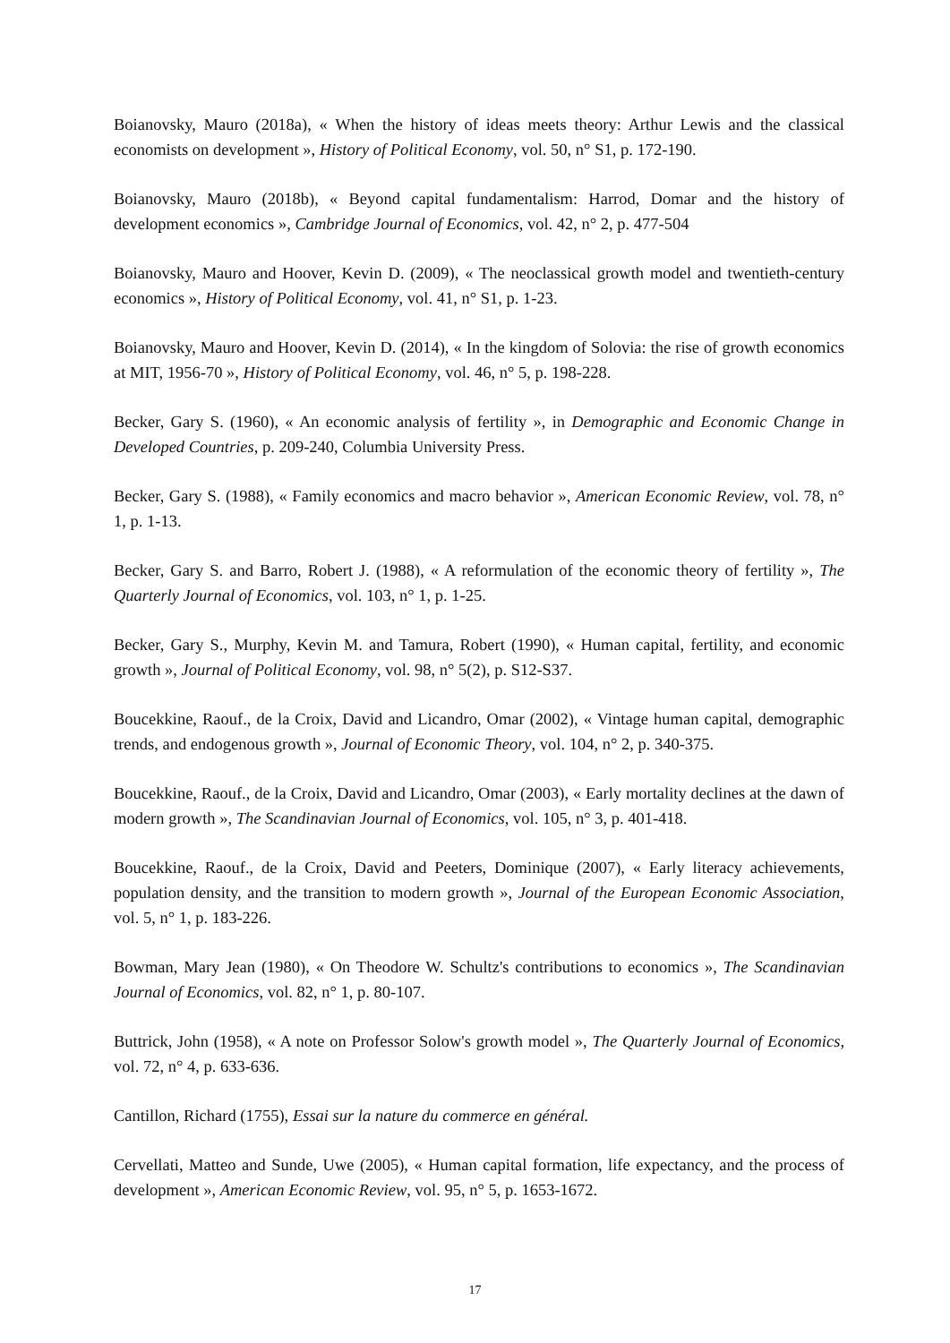Boianovsky, Mauro (2018a), « When the history of ideas meets theory: Arthur Lewis and the classical economists on development », History of Political Economy, vol. 50, n° S1, p. 172-190.
Boianovsky, Mauro (2018b), « Beyond capital fundamentalism: Harrod, Domar and the history of development economics », Cambridge Journal of Economics, vol. 42, n° 2, p. 477-504
Boianovsky, Mauro and Hoover, Kevin D. (2009), « The neoclassical growth model and twentieth-century economics », History of Political Economy, vol. 41, n° S1, p. 1-23.
Boianovsky, Mauro and Hoover, Kevin D. (2014), « In the kingdom of Solovia: the rise of growth economics at MIT, 1956-70 », History of Political Economy, vol. 46, n° 5, p. 198-228.
Becker, Gary S. (1960), « An economic analysis of fertility », in Demographic and Economic Change in Developed Countries, p. 209-240, Columbia University Press.
Becker, Gary S. (1988), « Family economics and macro behavior », American Economic Review, vol. 78, n° 1, p. 1-13.
Becker, Gary S. and Barro, Robert J. (1988), « A reformulation of the economic theory of fertility », The Quarterly Journal of Economics, vol. 103, n° 1, p. 1-25.
Becker, Gary S., Murphy, Kevin M. and Tamura, Robert (1990), « Human capital, fertility, and economic growth », Journal of Political Economy, vol. 98, n° 5(2), p. S12-S37.
Boucekkine, Raouf., de la Croix, David and Licandro, Omar (2002), « Vintage human capital, demographic trends, and endogenous growth », Journal of Economic Theory, vol. 104, n° 2, p. 340-375.
Boucekkine, Raouf., de la Croix, David and Licandro, Omar (2003), « Early mortality declines at the dawn of modern growth », The Scandinavian Journal of Economics, vol. 105, n° 3, p. 401-418.
Boucekkine, Raouf., de la Croix, David and Peeters, Dominique (2007), « Early literacy achievements, population density, and the transition to modern growth », Journal of the European Economic Association, vol. 5, n° 1, p. 183-226.
Bowman, Mary Jean (1980), « On Theodore W. Schultz's contributions to economics », The Scandinavian Journal of Economics, vol. 82, n° 1, p. 80-107.
Buttrick, John (1958), « A note on Professor Solow's growth model », The Quarterly Journal of Economics, vol. 72, n° 4, p. 633-636.
Cantillon, Richard (1755), Essai sur la nature du commerce en général.
Cervellati, Matteo and Sunde, Uwe (2005), « Human capital formation, life expectancy, and the process of development », American Economic Review, vol. 95, n° 5, p. 1653-1672.
17